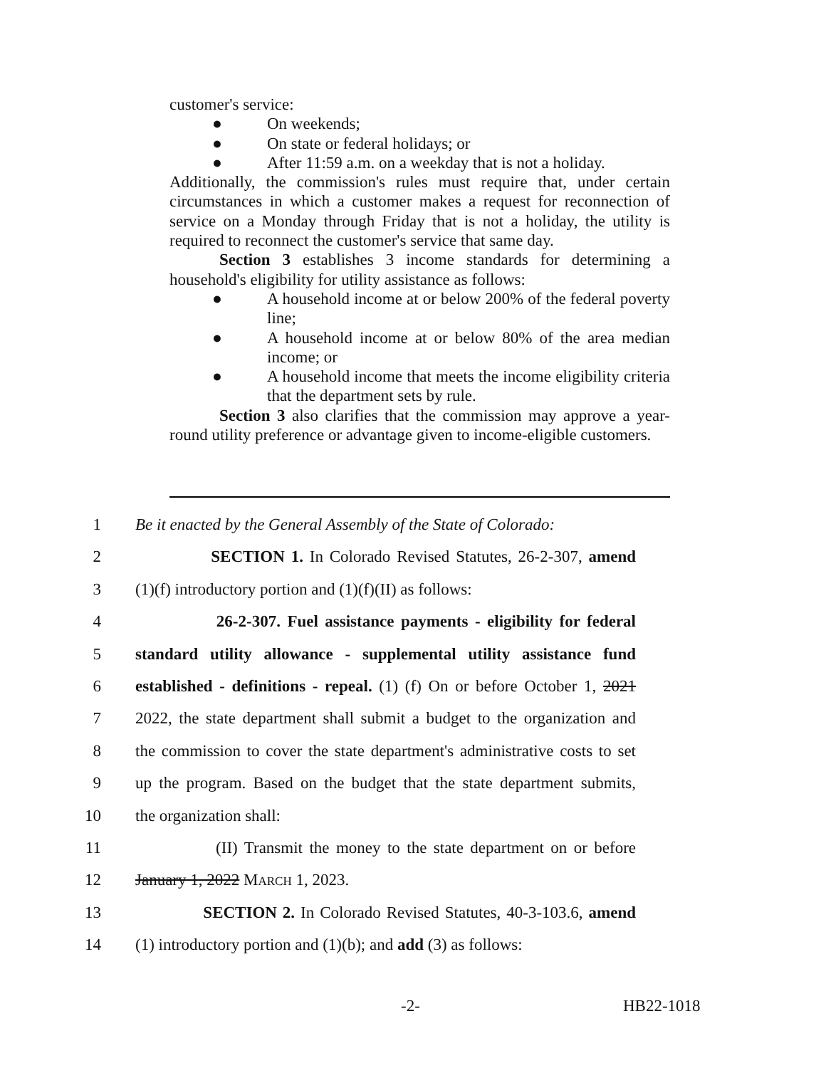customer's service:
● On weekends;
● On state or federal holidays; or
● After 11:59 a.m. on a weekday that is not a holiday.
Additionally, the commission's rules must require that, under certain circumstances in which a customer makes a request for reconnection of service on a Monday through Friday that is not a holiday, the utility is required to reconnect the customer's service that same day.
Section 3 establishes 3 income standards for determining a household's eligibility for utility assistance as follows:
● A household income at or below 200% of the federal poverty line;
● A household income at or below 80% of the area median income; or
● A household income that meets the income eligibility criteria that the department sets by rule.
Section 3 also clarifies that the commission may approve a year-round utility preference or advantage given to income-eligible customers.
1 Be it enacted by the General Assembly of the State of Colorado:
2 SECTION 1. In Colorado Revised Statutes, 26-2-307, amend
3 (1)(f) introductory portion and (1)(f)(II) as follows:
4 26-2-307. Fuel assistance payments - eligibility for federal
5 standard utility allowance - supplemental utility assistance fund
6 established - definitions - repeal. (1) (f) On or before October 1, 2021
7 2022, the state department shall submit a budget to the organization and
8 the commission to cover the state department's administrative costs to set
9 up the program. Based on the budget that the state department submits,
10 the organization shall:
11 (II) Transmit the money to the state department on or before
12 January 1, 2022 MARCH 1, 2023.
13 SECTION 2. In Colorado Revised Statutes, 40-3-103.6, amend
14 (1) introductory portion and (1)(b); and add (3) as follows:
-2- HB22-1018